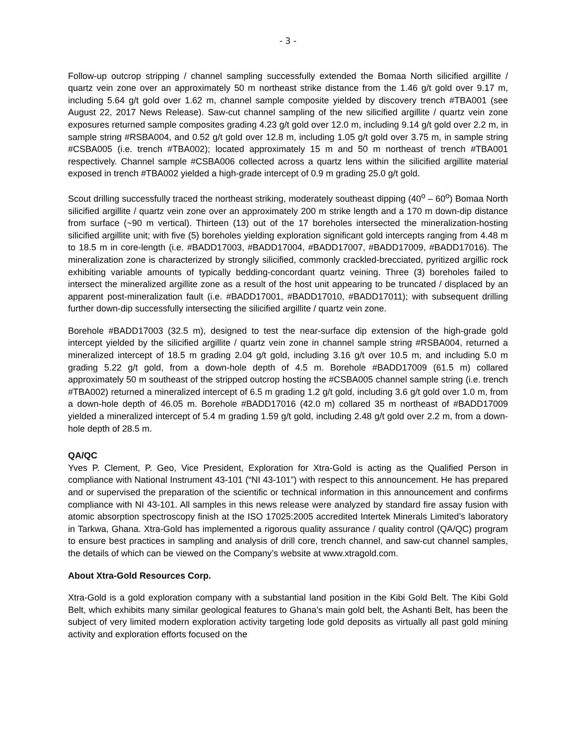- 3 -
Follow-up outcrop stripping / channel sampling successfully extended the Bomaa North silicified argillite / quartz vein zone over an approximately 50 m northeast strike distance from the 1.46 g/t gold over 9.17 m, including 5.64 g/t gold over 1.62 m, channel sample composite yielded by discovery trench #TBA001 (see August 22, 2017 News Release). Saw-cut channel sampling of the new silicified argillite / quartz vein zone exposures returned sample composites grading 4.23 g/t gold over 12.0 m, including 9.14 g/t gold over 2.2 m, in sample string #RSBA004, and 0.52 g/t gold over 12.8 m, including 1.05 g/t gold over 3.75 m, in sample string #CSBA005 (i.e. trench #TBA002); located approximately 15 m and 50 m northeast of trench #TBA001 respectively. Channel sample #CSBA006 collected across a quartz lens within the silicified argillite material exposed in trench #TBA002 yielded a high-grade intercept of 0.9 m grading 25.0 g/t gold.
Scout drilling successfully traced the northeast striking, moderately southeast dipping (40<sup>o</sup> – 60<sup>o</sup>) Bomaa North silicified argillite / quartz vein zone over an approximately 200 m strike length and a 170 m down-dip distance from surface (~90 m vertical). Thirteen (13) out of the 17 boreholes intersected the mineralization-hosting silicified argillite unit; with five (5) boreholes yielding exploration significant gold intercepts ranging from 4.48 m to 18.5 m in core-length (i.e. #BADD17003, #BADD17004, #BADD17007, #BADD17009, #BADD17016). The mineralization zone is characterized by strongly silicified, commonly crackled-brecciated, pyritized argillic rock exhibiting variable amounts of typically bedding-concordant quartz veining. Three (3) boreholes failed to intersect the mineralized argillite zone as a result of the host unit appearing to be truncated / displaced by an apparent post-mineralization fault (i.e. #BADD17001, #BADD17010, #BADD17011); with subsequent drilling further down-dip successfully intersecting the silicified argillite / quartz vein zone.
Borehole #BADD17003 (32.5 m), designed to test the near-surface dip extension of the high-grade gold intercept yielded by the silicified argillite / quartz vein zone in channel sample string #RSBA004, returned a mineralized intercept of 18.5 m grading 2.04 g/t gold, including 3.16 g/t over 10.5 m, and including 5.0 m grading 5.22 g/t gold, from a down-hole depth of 4.5 m. Borehole #BADD17009 (61.5 m) collared approximately 50 m southeast of the stripped outcrop hosting the #CSBA005 channel sample string (i.e. trench #TBA002) returned a mineralized intercept of 6.5 m grading 1.2 g/t gold, including 3.6 g/t gold over 1.0 m, from a down-hole depth of 46.05 m. Borehole #BADD17016 (42.0 m) collared 35 m northeast of #BADD17009 yielded a mineralized intercept of 5.4 m grading 1.59 g/t gold, including 2.48 g/t gold over 2.2 m, from a down-hole depth of 28.5 m.
QA/QC
Yves P. Clement, P. Geo, Vice President, Exploration for Xtra-Gold is acting as the Qualified Person in compliance with National Instrument 43-101 (“NI 43-101”) with respect to this announcement. He has prepared and or supervised the preparation of the scientific or technical information in this announcement and confirms compliance with NI 43-101. All samples in this news release were analyzed by standard fire assay fusion with atomic absorption spectroscopy finish at the ISO 17025:2005 accredited Intertek Minerals Limited’s laboratory in Tarkwa, Ghana. Xtra-Gold has implemented a rigorous quality assurance / quality control (QA/QC) program to ensure best practices in sampling and analysis of drill core, trench channel, and saw-cut channel samples, the details of which can be viewed on the Company’s website at www.xtragold.com.
About Xtra-Gold Resources Corp.
Xtra-Gold is a gold exploration company with a substantial land position in the Kibi Gold Belt. The Kibi Gold Belt, which exhibits many similar geological features to Ghana’s main gold belt, the Ashanti Belt, has been the subject of very limited modern exploration activity targeting lode gold deposits as virtually all past gold mining activity and exploration efforts focused on the